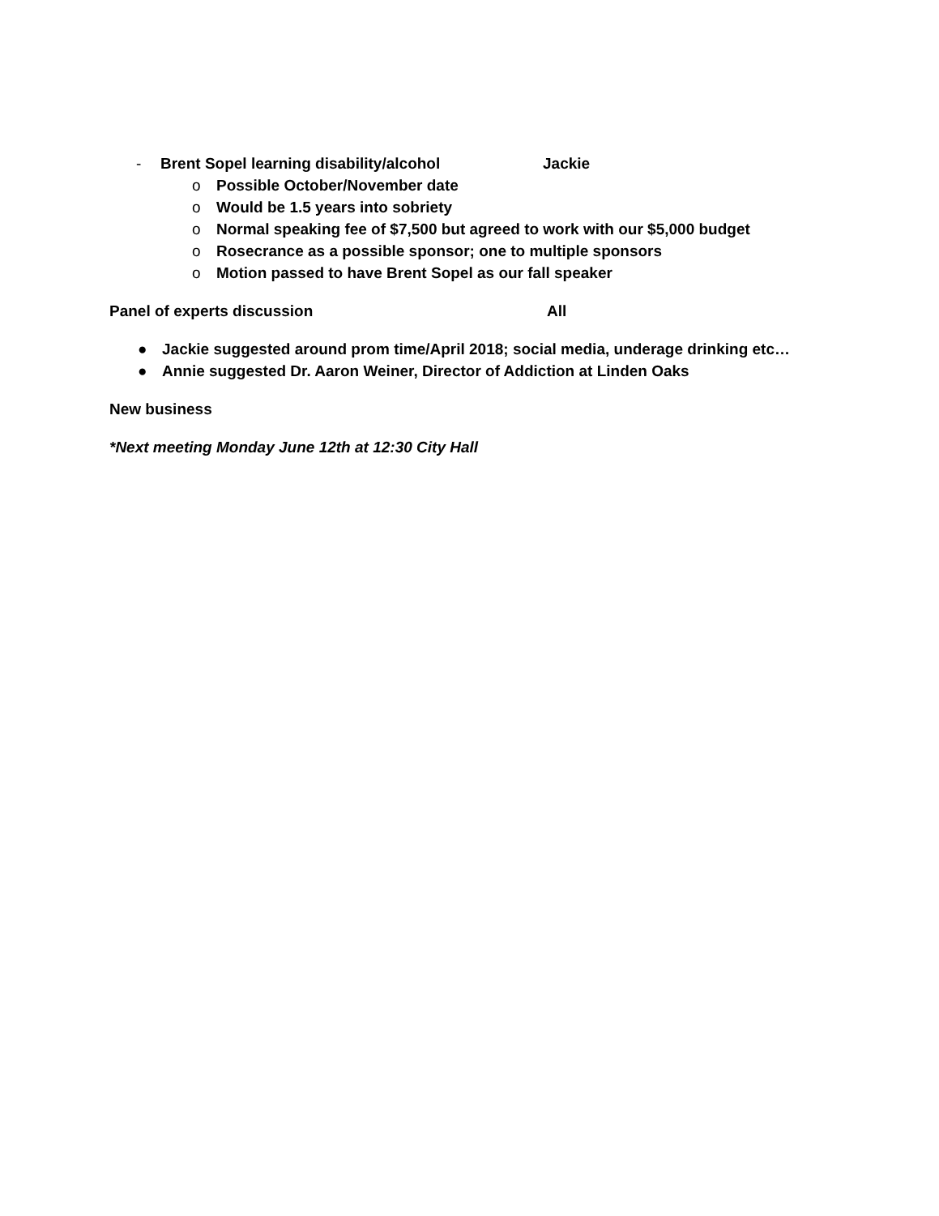- Brent Sopel learning disability/alcohol Jackie
o Possible October/November date
o Would be 1.5 years into sobriety
o Normal speaking fee of $7,500 but agreed to work with our $5,000 budget
o Rosecrance as a possible sponsor; one to multiple sponsors
o Motion passed to have Brent Sopel as our fall speaker
Panel of experts discussion All
● Jackie suggested around prom time/April 2018; social media, underage drinking etc…
● Annie suggested Dr. Aaron Weiner, Director of Addiction at Linden Oaks
New business
*Next meeting Monday June 12th at 12:30 City Hall